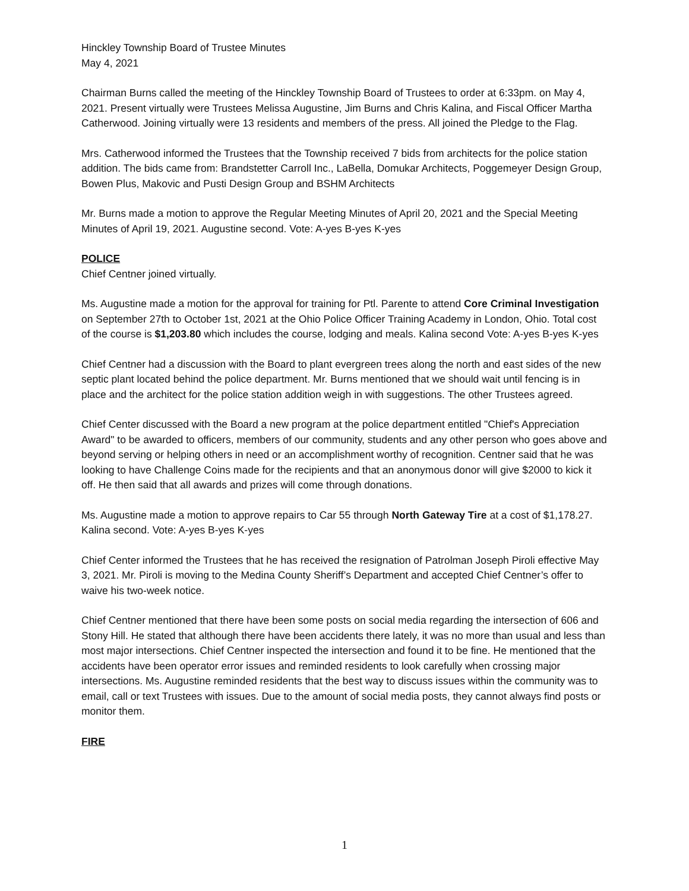Hinckley Township Board of Trustee Minutes
May 4, 2021
Chairman Burns called the meeting of the Hinckley Township Board of Trustees to order at 6:33pm. on May 4, 2021. Present virtually were Trustees Melissa Augustine, Jim Burns and Chris Kalina, and Fiscal Officer Martha Catherwood. Joining virtually were 13 residents and members of the press. All joined the Pledge to the Flag.
Mrs. Catherwood informed the Trustees that the Township received 7 bids from architects for the police station addition. The bids came from: Brandstetter Carroll Inc., LaBella, Domukar Architects, Poggemeyer Design Group, Bowen Plus, Makovic and Pusti Design Group and BSHM Architects
Mr. Burns made a motion to approve the Regular Meeting Minutes of April 20, 2021 and the Special Meeting Minutes of April 19, 2021. Augustine second. Vote: A-yes B-yes K-yes
POLICE
Chief Centner joined virtually.
Ms. Augustine made a motion for the approval for training for Ptl. Parente to attend Core Criminal Investigation on September 27th to October 1st, 2021 at the Ohio Police Officer Training Academy in London, Ohio. Total cost of the course is $1,203.80 which includes the course, lodging and meals. Kalina second Vote: A-yes B-yes K-yes
Chief Centner had a discussion with the Board to plant evergreen trees along the north and east sides of the new septic plant located behind the police department. Mr. Burns mentioned that we should wait until fencing is in place and the architect for the police station addition weigh in with suggestions. The other Trustees agreed.
Chief Center discussed with the Board a new program at the police department entitled "Chief's Appreciation Award" to be awarded to officers, members of our community, students and any other person who goes above and beyond serving or helping others in need or an accomplishment worthy of recognition. Centner said that he was looking to have Challenge Coins made for the recipients and that an anonymous donor will give $2000 to kick it off. He then said that all awards and prizes will come through donations.
Ms. Augustine made a motion to approve repairs to Car 55 through North Gateway Tire at a cost of $1,178.27. Kalina second. Vote: A-yes B-yes K-yes
Chief Center informed the Trustees that he has received the resignation of Patrolman Joseph Piroli effective May 3, 2021. Mr. Piroli is moving to the Medina County Sheriff’s Department and accepted Chief Centner’s offer to waive his two-week notice.
Chief Centner mentioned that there have been some posts on social media regarding the intersection of 606 and Stony Hill. He stated that although there have been accidents there lately, it was no more than usual and less than most major intersections. Chief Centner inspected the intersection and found it to be fine. He mentioned that the accidents have been operator error issues and reminded residents to look carefully when crossing major intersections. Ms. Augustine reminded residents that the best way to discuss issues within the community was to email, call or text Trustees with issues. Due to the amount of social media posts, they cannot always find posts or monitor them.
FIRE
1